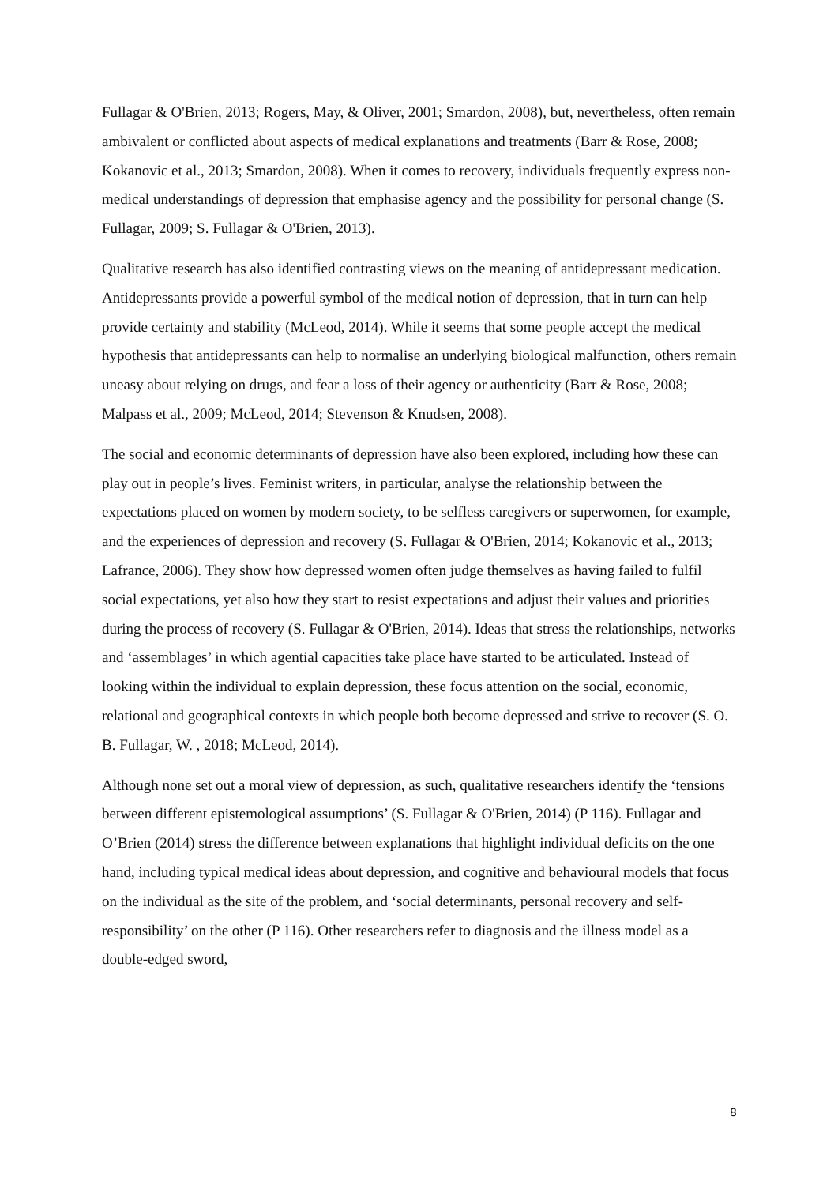Fullagar & O'Brien, 2013; Rogers, May, & Oliver, 2001; Smardon, 2008), but, nevertheless, often remain ambivalent or conflicted about aspects of medical explanations and treatments (Barr & Rose, 2008; Kokanovic et al., 2013; Smardon, 2008). When it comes to recovery, individuals frequently express non-medical understandings of depression that emphasise agency and the possibility for personal change (S. Fullagar, 2009; S. Fullagar & O'Brien, 2013).
Qualitative research has also identified contrasting views on the meaning of antidepressant medication. Antidepressants provide a powerful symbol of the medical notion of depression, that in turn can help provide certainty and stability (McLeod, 2014). While it seems that some people accept the medical hypothesis that antidepressants can help to normalise an underlying biological malfunction, others remain uneasy about relying on drugs, and fear a loss of their agency or authenticity (Barr & Rose, 2008; Malpass et al., 2009; McLeod, 2014; Stevenson & Knudsen, 2008).
The social and economic determinants of depression have also been explored, including how these can play out in people’s lives. Feminist writers, in particular, analyse the relationship between the expectations placed on women by modern society, to be selfless caregivers or superwomen, for example, and the experiences of depression and recovery (S. Fullagar & O'Brien, 2014; Kokanovic et al., 2013; Lafrance, 2006). They show how depressed women often judge themselves as having failed to fulfil social expectations, yet also how they start to resist expectations and adjust their values and priorities during the process of recovery (S. Fullagar & O'Brien, 2014). Ideas that stress the relationships, networks and ‘assemblages’ in which agential capacities take place have started to be articulated. Instead of looking within the individual to explain depression, these focus attention on the social, economic, relational and geographical contexts in which people both become depressed and strive to recover (S. O. B. Fullagar, W. , 2018; McLeod, 2014).
Although none set out a moral view of depression, as such, qualitative researchers identify the ‘tensions between different epistemological assumptions’ (S. Fullagar & O'Brien, 2014) (P 116). Fullagar and O’Brien (2014) stress the difference between explanations that highlight individual deficits on the one hand, including typical medical ideas about depression, and cognitive and behavioural models that focus on the individual as the site of the problem, and ‘social determinants, personal recovery and self-responsibility’ on the other (P 116). Other researchers refer to diagnosis and the illness model as a double-edged sword,
8